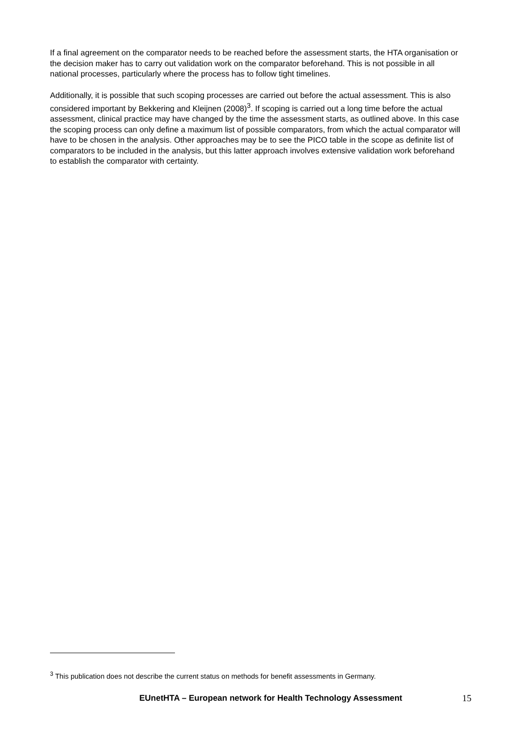If a final agreement on the comparator needs to be reached before the assessment starts, the HTA organisation or the decision maker has to carry out validation work on the comparator beforehand. This is not possible in all national processes, particularly where the process has to follow tight timelines.
Additionally, it is possible that such scoping processes are carried out before the actual assessment. This is also considered important by Bekkering and Kleijnen (2008)<sup>3</sup>. If scoping is carried out a long time before the actual assessment, clinical practice may have changed by the time the assessment starts, as outlined above. In this case the scoping process can only define a maximum list of possible comparators, from which the actual comparator will have to be chosen in the analysis. Other approaches may be to see the PICO table in the scope as definite list of comparators to be included in the analysis, but this latter approach involves extensive validation work beforehand to establish the comparator with certainty.
<sup>3</sup> This publication does not describe the current status on methods for benefit assessments in Germany.
EUnetHTA – European network for Health Technology Assessment 15